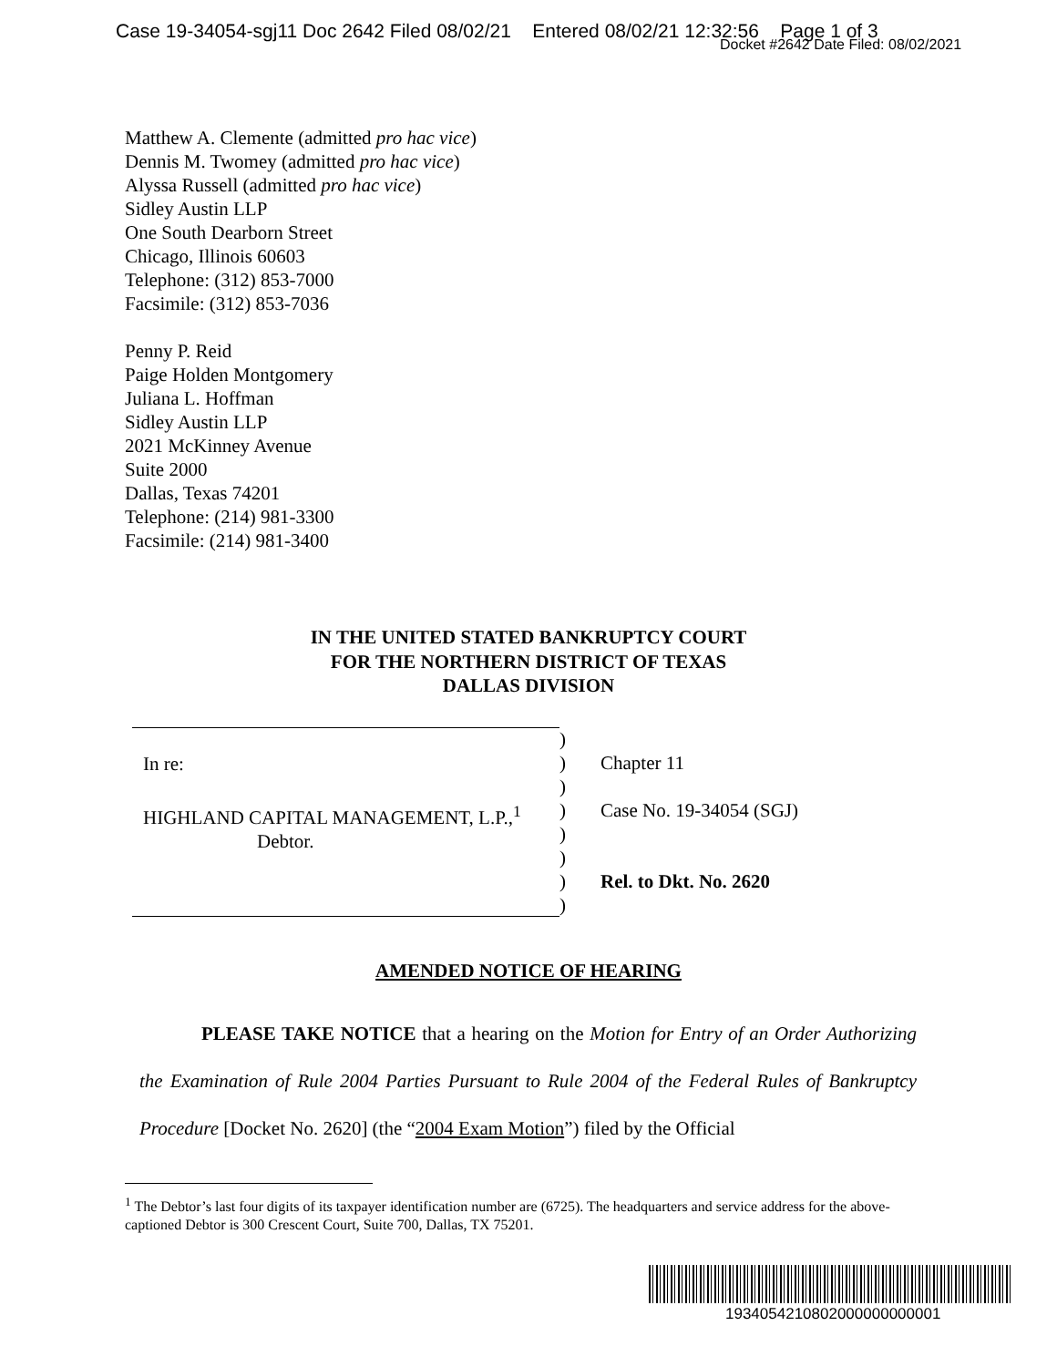Case 19-34054-sgj11 Doc 2642 Filed 08/02/21 Entered 08/02/21 12:32:56 Page 1 of 3
Docket #2642 Date Filed: 08/02/2021
Matthew A. Clemente (admitted pro hac vice)
Dennis M. Twomey (admitted pro hac vice)
Alyssa Russell (admitted pro hac vice)
Sidley Austin LLP
One South Dearborn Street
Chicago, Illinois 60603
Telephone: (312) 853-7000
Facsimile: (312) 853-7036
Penny P. Reid
Paige Holden Montgomery
Juliana L. Hoffman
Sidley Austin LLP
2021 McKinney Avenue
Suite 2000
Dallas, Texas 74201
Telephone: (214) 981-3300
Facsimile: (214) 981-3400
IN THE UNITED STATED BANKRUPTCY COURT
FOR THE NORTHERN DISTRICT OF TEXAS
DALLAS DIVISION
| In re: HIGHLAND CAPITAL MANAGEMENT, L.P.,<sup>1</sup> Debtor. | ) ) ) ) ) ) ) ) | Chapter 11 Case No. 19-34054 (SGJ) Rel. to Dkt. No. 2620 |
AMENDED NOTICE OF HEARING
PLEASE TAKE NOTICE that a hearing on the Motion for Entry of an Order Authorizing the Examination of Rule 2004 Parties Pursuant to Rule 2004 of the Federal Rules of Bankruptcy Procedure [Docket No. 2620] (the “2004 Exam Motion”) filed by the Official
<sup>1</sup> The Debtor’s last four digits of its taxpayer identification number are (6725). The headquarters and service address for the above-captioned Debtor is 300 Crescent Court, Suite 700, Dallas, TX 75201.
1934054210802000000000001